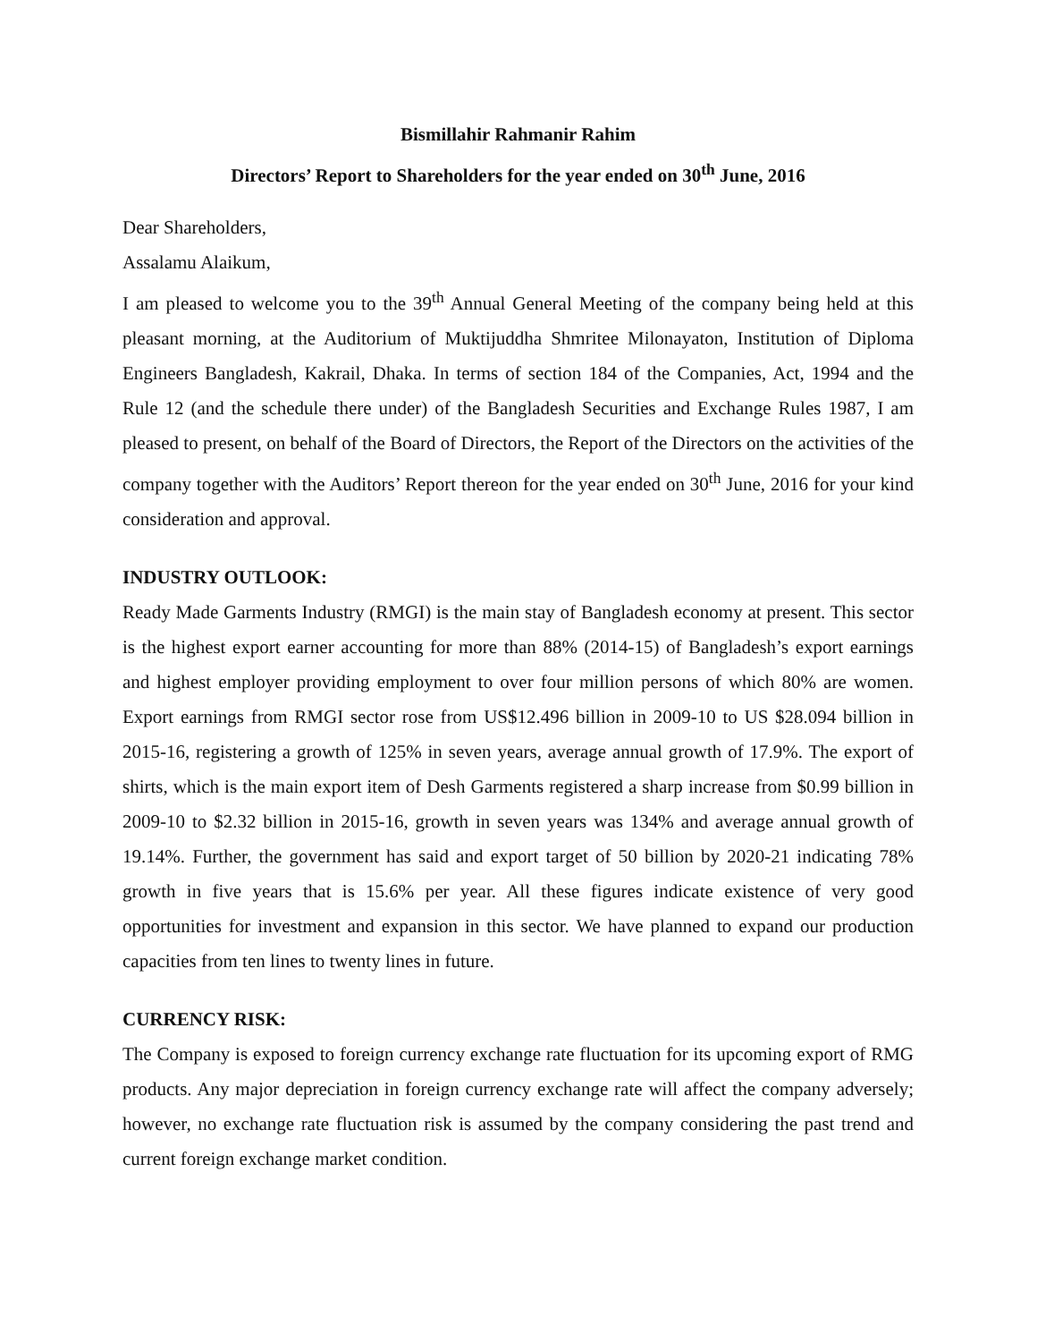Bismillahir Rahmanir Rahim
Directors’ Report to Shareholders for the year ended on 30<sup>th</sup> June, 2016
Dear Shareholders,
Assalamu Alaikum,
I am pleased to welcome you to the 39<sup>th</sup> Annual General Meeting of the company being held at this pleasant morning, at the Auditorium of Muktijuddha Shmritee Milonayaton, Institution of Diploma Engineers Bangladesh, Kakrail, Dhaka. In terms of section 184 of the Companies, Act, 1994 and the Rule 12 (and the schedule there under) of the Bangladesh Securities and Exchange Rules 1987, I am pleased to present, on behalf of the Board of Directors, the Report of the Directors on the activities of the company together with the Auditors’ Report thereon for the year ended on 30<sup>th</sup> June, 2016 for your kind consideration and approval.
INDUSTRY OUTLOOK:
Ready Made Garments Industry (RMGI) is the main stay of Bangladesh economy at present. This sector is the highest export earner accounting for more than 88% (2014-15) of Bangladesh’s export earnings and highest employer providing employment to over four million persons of which 80% are women. Export earnings from RMGI sector rose from US$12.496 billion in 2009-10 to US $28.094 billion in 2015-16, registering a growth of 125% in seven years, average annual growth of 17.9%. The export of shirts, which is the main export item of Desh Garments registered a sharp increase from $0.99 billion in 2009-10 to $2.32 billion in 2015-16, growth in seven years was 134% and average annual growth of 19.14%. Further, the government has said and export target of 50 billion by 2020-21 indicating 78% growth in five years that is 15.6% per year. All these figures indicate existence of very good opportunities for investment and expansion in this sector. We have planned to expand our production capacities from ten lines to twenty lines in future.
CURRENCY RISK:
The Company is exposed to foreign currency exchange rate fluctuation for its upcoming export of RMG products. Any major depreciation in foreign currency exchange rate will affect the company adversely; however, no exchange rate fluctuation risk is assumed by the company considering the past trend and current foreign exchange market condition.